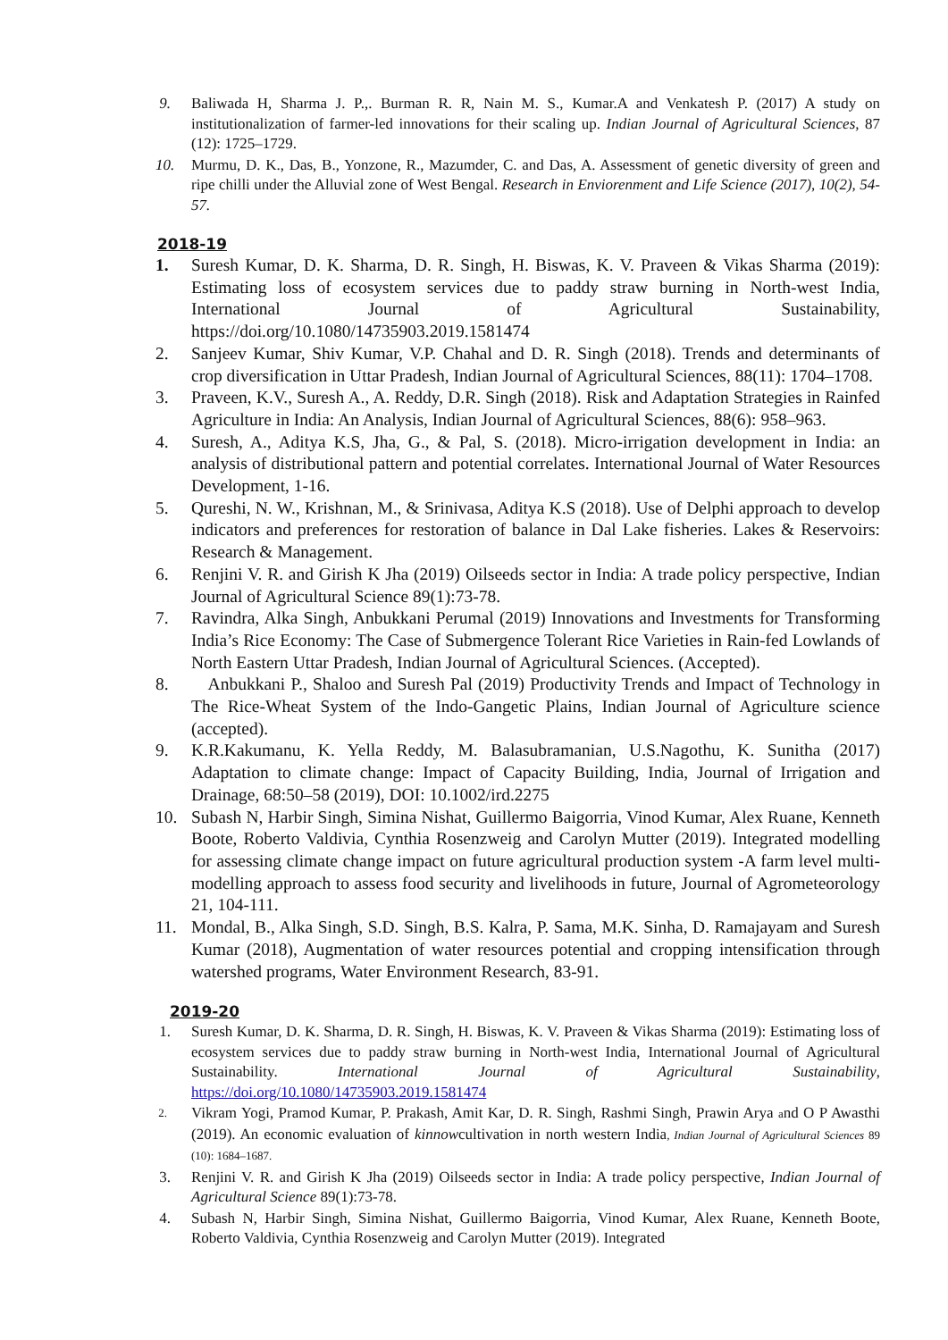9. Baliwada H, Sharma J. P.,. Burman R. R, Nain M. S., Kumar.A and Venkatesh P. (2017) A study on institutionalization of farmer-led innovations for their scaling up. Indian Journal of Agricultural Sciences, 87 (12): 1725–1729.
10. Murmu, D. K., Das, B., Yonzone, R., Mazumder, C. and Das, A. Assessment of genetic diversity of green and ripe chilli under the Alluvial zone of West Bengal. Research in Enviorenment and Life Science (2017), 10(2), 54-57.
2018-19
1. Suresh Kumar, D. K. Sharma, D. R. Singh, H. Biswas, K. V. Praveen & Vikas Sharma (2019): Estimating loss of ecosystem services due to paddy straw burning in North-west India, International Journal of Agricultural Sustainability, https://doi.org/10.1080/14735903.2019.1581474
2. Sanjeev Kumar, Shiv Kumar, V.P. Chahal and D. R. Singh (2018). Trends and determinants of crop diversification in Uttar Pradesh, Indian Journal of Agricultural Sciences, 88(11): 1704–1708.
3. Praveen, K.V., Suresh A., A. Reddy, D.R. Singh (2018). Risk and Adaptation Strategies in Rainfed Agriculture in India: An Analysis, Indian Journal of Agricultural Sciences, 88(6): 958–963.
4. Suresh, A., Aditya K.S, Jha, G., & Pal, S. (2018). Micro-irrigation development in India: an analysis of distributional pattern and potential correlates. International Journal of Water Resources Development, 1-16.
5. Qureshi, N. W., Krishnan, M., & Srinivasa, Aditya K.S (2018). Use of Delphi approach to develop indicators and preferences for restoration of balance in Dal Lake fisheries. Lakes & Reservoirs: Research & Management.
6. Renjini V. R. and Girish K Jha (2019) Oilseeds sector in India: A trade policy perspective, Indian Journal of Agricultural Science 89(1):73-78.
7. Ravindra, Alka Singh, Anbukkani Perumal (2019) Innovations and Investments for Transforming India’s Rice Economy: The Case of Submergence Tolerant Rice Varieties in Rain-fed Lowlands of North Eastern Uttar Pradesh, Indian Journal of Agricultural Sciences. (Accepted).
8. Anbukkani P., Shaloo and Suresh Pal (2019) Productivity Trends and Impact of Technology in The Rice-Wheat System of the Indo-Gangetic Plains, Indian Journal of Agriculture science (accepted).
9. K.R.Kakumanu, K. Yella Reddy, M. Balasubramanian, U.S.Nagothu, K. Sunitha (2017) Adaptation to climate change: Impact of Capacity Building, India, Journal of Irrigation and Drainage, 68:50–58 (2019), DOI: 10.1002/ird.2275
10. Subash N, Harbir Singh, Simina Nishat, Guillermo Baigorria, Vinod Kumar, Alex Ruane, Kenneth Boote, Roberto Valdivia, Cynthia Rosenzweig and Carolyn Mutter (2019). Integrated modelling for assessing climate change impact on future agricultural production system -A farm level multi-modelling approach to assess food security and livelihoods in future, Journal of Agrometeorology 21, 104-111.
11. Mondal, B., Alka Singh, S.D. Singh, B.S. Kalra, P. Sama, M.K. Sinha, D. Ramajayam and Suresh Kumar (2018), Augmentation of water resources potential and cropping intensification through watershed programs, Water Environment Research, 83-91.
2019-20
1. Suresh Kumar, D. K. Sharma, D. R. Singh, H. Biswas, K. V. Praveen & Vikas Sharma (2019): Estimating loss of ecosystem services due to paddy straw burning in North-west India, International Journal of Agricultural Sustainability. International Journal of Agricultural Sustainability, https://doi.org/10.1080/14735903.2019.1581474
2.
Vikram Yogi, Pramod Kumar, P. Prakash, Amit Kar, D. R. Singh, Rashmi Singh, Prawin Arya and O P Awasthi (2019). An economic evaluation of kinnowcultivation in north western India, Indian Journal of Agricultural Sciences 89 (10): 1684–1687.
3. Renjini V. R. and Girish K Jha (2019) Oilseeds sector in India: A trade policy perspective, Indian Journal of Agricultural Science 89(1):73-78.
4. Subash N, Harbir Singh, Simina Nishat, Guillermo Baigorria, Vinod Kumar, Alex Ruane, Kenneth Boote, Roberto Valdivia, Cynthia Rosenzweig and Carolyn Mutter (2019). Integrated